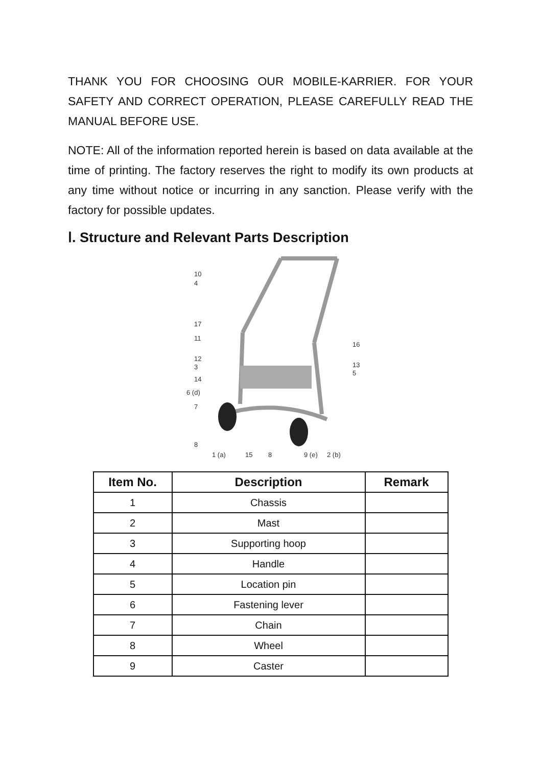THANK YOU FOR CHOOSING OUR MOBILE-KARRIER. FOR YOUR SAFETY AND CORRECT OPERATION, PLEASE CAREFULLY READ THE MANUAL BEFORE USE.
NOTE: All of the information reported herein is based on data available at the time of printing. The factory reserves the right to modify its own products at any time without notice or incurring in any sanction. Please verify with the factory for possible updates.
Ⅰ. Structure and Relevant Parts Description
10
4
17
11
12
3
14
6 (d)
7
8
16
13
5
1 (a)
15
8
9 (e)
2 (b)
| Item No. | Description | Remark |
| --- | --- | --- |
| 1 | Chassis | |
| 2 | Mast | |
| 3 | Supporting hoop | |
| 4 | Handle | |
| 5 | Location pin | |
| 6 | Fastening lever | |
| 7 | Chain | |
| 8 | Wheel | |
| 9 | Caster | |